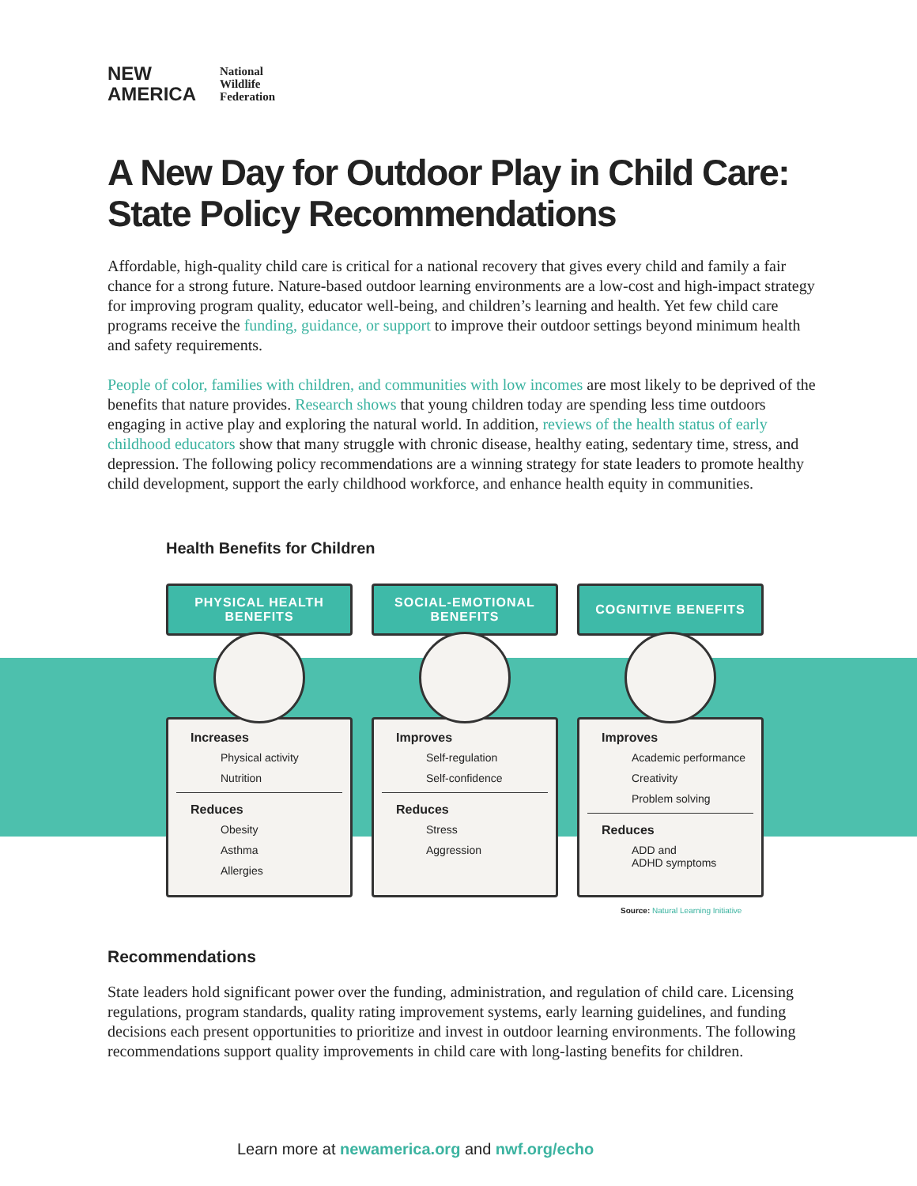NEW
AMERICA
National
Wildlife
Federation
A New Day for Outdoor Play in Child Care: State Policy Recommendations
Affordable, high-quality child care is critical for a national recovery that gives every child and family a fair chance for a strong future. Nature-based outdoor learning environments are a low-cost and high-impact strategy for improving program quality, educator well-being, and children’s learning and health. Yet few child care programs receive the funding, guidance, or support to improve their outdoor settings beyond minimum health and safety requirements.
People of color, families with children, and communities with low incomes are most likely to be deprived of the benefits that nature provides. Research shows that young children today are spending less time outdoors engaging in active play and exploring the natural world. In addition, reviews of the health status of early childhood educators show that many struggle with chronic disease, healthy eating, sedentary time, stress, and depression. The following policy recommendations are a winning strategy for state leaders to promote healthy child development, support the early childhood workforce, and enhance health equity in communities.
Health Benefits for Children
PHYSICAL HEALTH
BENEFITS
Increases
Physical activity
Nutrition
Reduces
Obesity
Asthma
Allergies
SOCIAL-EMOTIONAL
BENEFITS
Improves
Self-regulation
Self-confidence
Reduces
Stress
Aggression
COGNITIVE BENEFITS
Improves
Academic performance
Creativity
Problem solving
Reduces
ADD and
ADHD symptoms
Source: Natural Learning Initiative
Recommendations
State leaders hold significant power over the funding, administration, and regulation of child care. Licensing regulations, program standards, quality rating improvement systems, early learning guidelines, and funding decisions each present opportunities to prioritize and invest in outdoor learning environments. The following recommendations support quality improvements in child care with long-lasting benefits for children.
Learn more at newamerica.org and nwf.org/echo